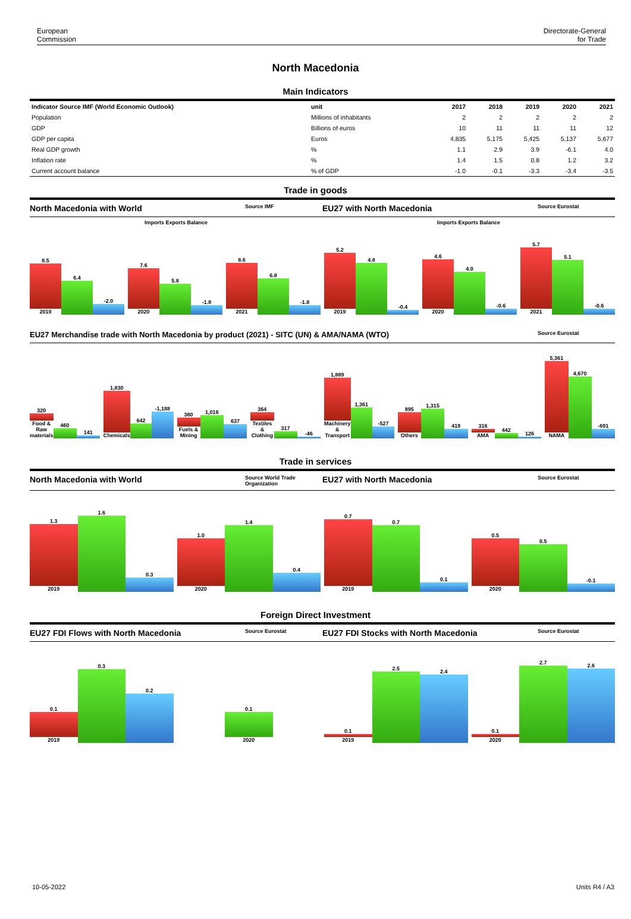European
Commission
Directorate-General
for Trade
North Macedonia
Main Indicators
| Indicator Source IMF (World Economic Outlook) | unit | 2017 | 2018 | 2019 | 2020 | 2021 |
| --- | --- | --- | --- | --- | --- | --- |
| Population | Millions of inhabitants | 2 | 2 | 2 | 2 | 2 |
| GDP | Billions of euros | 10 | 11 | 11 | 11 | 12 |
| GDP per capita | Euros | 4,835 | 5,175 | 5,425 | 5,137 | 5,677 |
| Real GDP growth | % | 1.1 | 2.9 | 3.9 | -6.1 | 4.0 |
| Inflation rate | % | 1.4 | 1.5 | 0.8 | 1.2 | 3.2 |
| Current account balance | % of GDP | -1.0 | -0.1 | -3.3 | -3.4 | -3.5 |
Trade in goods
North Macedonia with World Source IMF EU27 with North Macedonia Source Eurostat
Imports Exports Balance Imports Exports Balance
8.5
2019
6.4
-2.0
7.6
2020
5.8
-1.8
8.6
2021
6.8
-1.8
5.2
2019
4.8
-0.4
4.6
2020
4.0
-0.6
5.7
2021
5.1
-0.6
EU27 Merchandise trade with North Macedonia by product (2021) - SITC (UN) & AMA/NAMA (WTO) Source Eurostat
320
Food & Raw materials
460
141
1,830
Chemicals
642
-1,188
380
Fuels & Mining
1,016
637
364
Textiles & Clothing
317
-46
1,889
Machinery & Transport
1,361
-527
895
Others
1,315
419
316
AMA
442
126
5,361
NAMA
4,670
-691
Trade in services
North Macedonia with World Source World Trade Organization EU27 with North Macedonia Source Eurostat
1.3
2019
1.6
0.3
1.0
2020
1.4
0.4
0.7
2019
0.7
0.1
0.5
2020
0.5
-0.1
Foreign Direct Investment
EU27 FDI Flows with North Macedonia Source Eurostat EU27 FDI Stocks with North Macedonia Source Eurostat
0.1
2019
0.3
0.2
0.1
2020
0.1
2019
2.5
2.4
0.1
2020
2.7
2.6
10-05-2022 Units R4 / A3